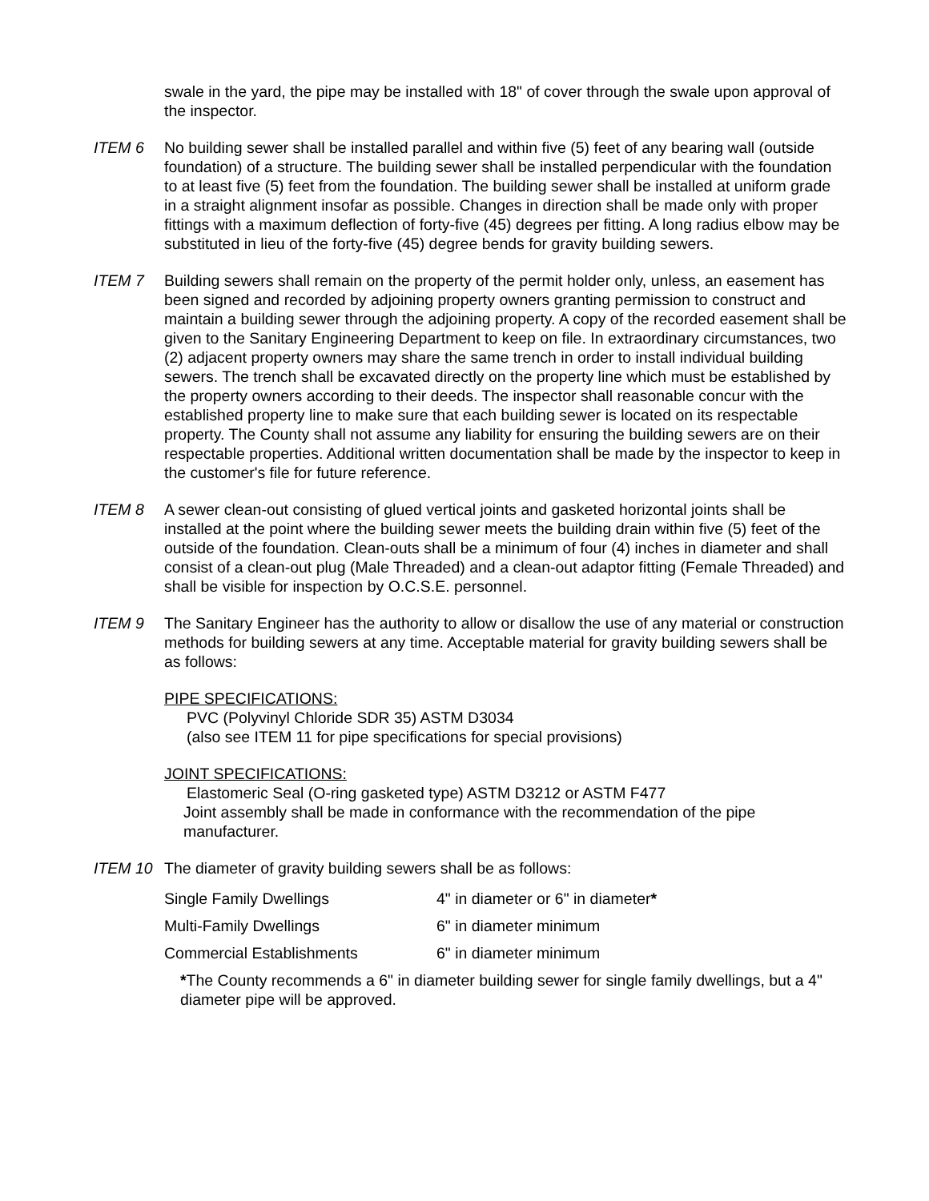swale in the yard, the pipe may be installed with 18" of cover through the swale upon approval of the inspector.
ITEM 6 No building sewer shall be installed parallel and within five (5) feet of any bearing wall (outside foundation) of a structure. The building sewer shall be installed perpendicular with the foundation to at least five (5) feet from the foundation. The building sewer shall be installed at uniform grade in a straight alignment insofar as possible. Changes in direction shall be made only with proper fittings with a maximum deflection of forty-five (45) degrees per fitting. A long radius elbow may be substituted in lieu of the forty-five (45) degree bends for gravity building sewers.
ITEM 7 Building sewers shall remain on the property of the permit holder only, unless, an easement has been signed and recorded by adjoining property owners granting permission to construct and maintain a building sewer through the adjoining property. A copy of the recorded easement shall be given to the Sanitary Engineering Department to keep on file. In extraordinary circumstances, two (2) adjacent property owners may share the same trench in order to install individual building sewers. The trench shall be excavated directly on the property line which must be established by the property owners according to their deeds. The inspector shall reasonable concur with the established property line to make sure that each building sewer is located on its respectable property. The County shall not assume any liability for ensuring the building sewers are on their respectable properties. Additional written documentation shall be made by the inspector to keep in the customer's file for future reference.
ITEM 8 A sewer clean-out consisting of glued vertical joints and gasketed horizontal joints shall be installed at the point where the building sewer meets the building drain within five (5) feet of the outside of the foundation. Clean-outs shall be a minimum of four (4) inches in diameter and shall consist of a clean-out plug (Male Threaded) and a clean-out adaptor fitting (Female Threaded) and shall be visible for inspection by O.C.S.E. personnel.
ITEM 9 The Sanitary Engineer has the authority to allow or disallow the use of any material or construction methods for building sewers at any time. Acceptable material for gravity building sewers shall be as follows:
PIPE SPECIFICATIONS:
PVC (Polyvinyl Chloride SDR 35) ASTM D3034
(also see ITEM 11 for pipe specifications for special provisions)
JOINT SPECIFICATIONS:
Elastomeric Seal (O-ring gasketed type) ASTM D3212 or ASTM F477
Joint assembly shall be made in conformance with the recommendation of the pipe manufacturer.
ITEM 10 The diameter of gravity building sewers shall be as follows:
| Single Family Dwellings | 4" in diameter or 6" in diameter * |
| Multi-Family Dwellings | 6" in diameter minimum |
| Commercial Establishments | 6" in diameter minimum |
*The County recommends a 6" in diameter building sewer for single family dwellings, but a 4" diameter pipe will be approved.